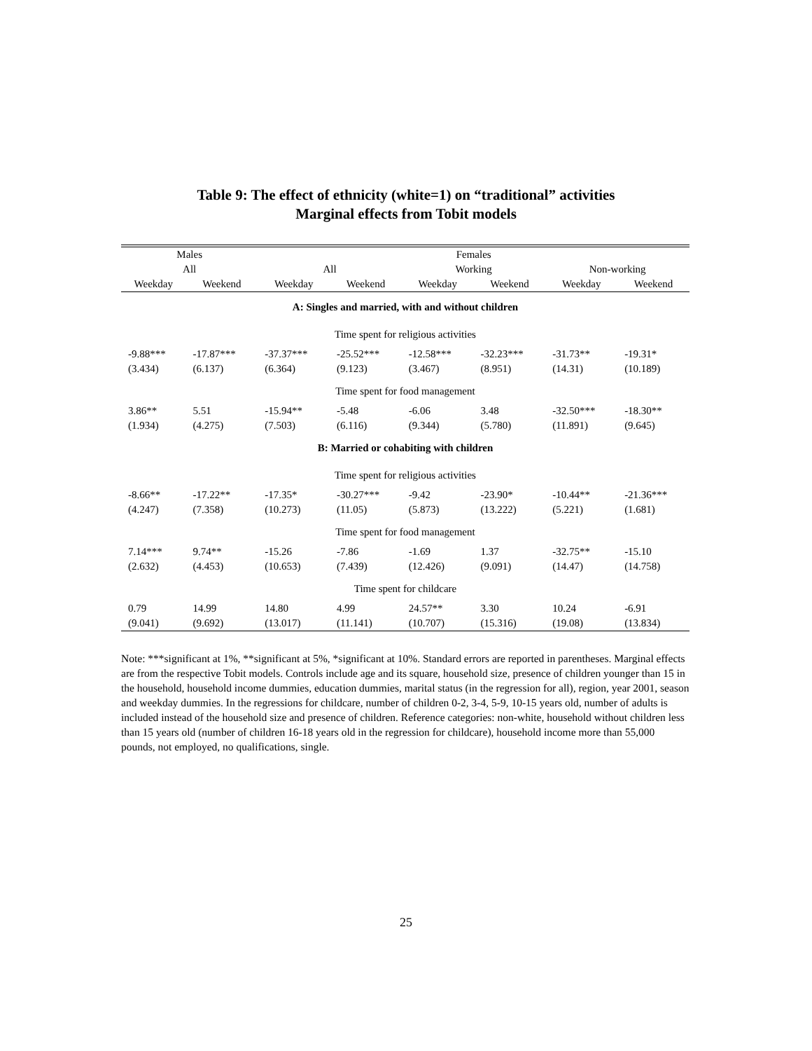Table 9: The effect of ethnicity (white=1) on “traditional” activities
Marginal effects from Tobit models
| Males | | Females | | | | | |
| --- | --- | --- | --- | --- | --- | --- | --- |
| All | | All | | Working | | Non-working | |
| Weekday | Weekend | Weekday | Weekend | Weekday | Weekend | Weekday | Weekend |
| A: Singles and married, with and without children | | | | | | | |
| Time spent for religious activities | | | | | | | |
| -9.88*** | -17.87*** | -37.37*** | -25.52*** | -12.58*** | -32.23*** | -31.73** | -19.31* |
| (3.434) | (6.137) | (6.364) | (9.123) | (3.467) | (8.951) | (14.31) | (10.189) |
| Time spent for food management | | | | | | | |
| 3.86** | 5.51 | -15.94** | -5.48 | -6.06 | 3.48 | -32.50*** | -18.30** |
| (1.934) | (4.275) | (7.503) | (6.116) | (9.344) | (5.780) | (11.891) | (9.645) |
| B: Married or cohabiting with children | | | | | | | |
| Time spent for religious activities | | | | | | | |
| -8.66** | -17.22** | -17.35* | -30.27*** | -9.42 | -23.90* | -10.44** | -21.36*** |
| (4.247) | (7.358) | (10.273) | (11.05) | (5.873) | (13.222) | (5.221) | (1.681) |
| Time spent for food management | | | | | | | |
| 7.14*** | 9.74** | -15.26 | -7.86 | -1.69 | 1.37 | -32.75** | -15.10 |
| (2.632) | (4.453) | (10.653) | (7.439) | (12.426) | (9.091) | (14.47) | (14.758) |
| Time spent for childcare | | | | | | | |
| 0.79 | 14.99 | 14.80 | 4.99 | 24.57** | 3.30 | 10.24 | -6.91 |
| (9.041) | (9.692) | (13.017) | (11.141) | (10.707) | (15.316) | (19.08) | (13.834) |
Note: ***significant at 1%, **significant at 5%, *significant at 10%. Standard errors are reported in parentheses. Marginal effects are from the respective Tobit models. Controls include age and its square, household size, presence of children younger than 15 in the household, household income dummies, education dummies, marital status (in the regression for all), region, year 2001, season and weekday dummies. In the regressions for childcare, number of children 0-2, 3-4, 5-9, 10-15 years old, number of adults is included instead of the household size and presence of children. Reference categories: non-white, household without children less than 15 years old (number of children 16-18 years old in the regression for childcare), household income more than 55,000 pounds, not employed, no qualifications, single.
25